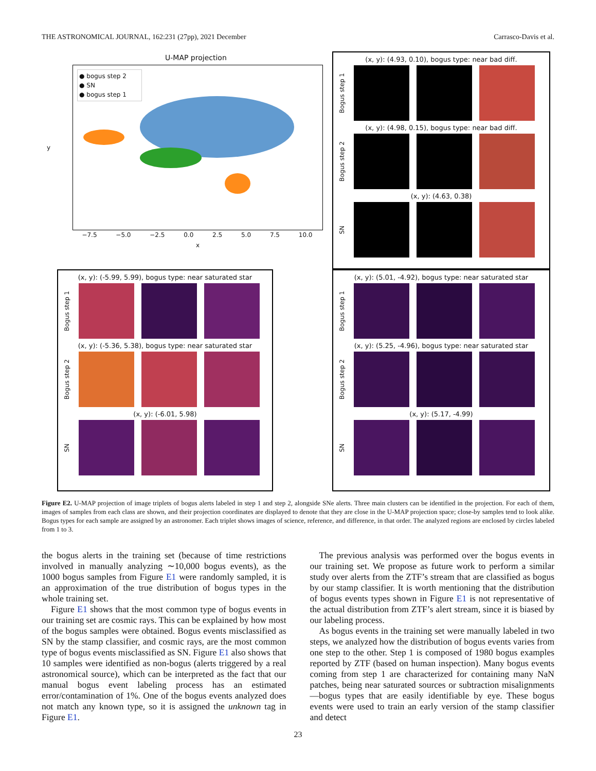THE ASTRONOMICAL JOURNAL, 162:231 (27pp), 2021 December Carrasco-Davis et al.
U-MAP projection
● bogus step 2
● SN
● bogus step 1
−7.5 −5.0 −2.5 0.0 2.5 5.0 7.5 10.0
x
y
(x, y): (4.93, 0.10), bogus type: near bad diff.
Bogus step 1
(x, y): (4.98, 0.15), bogus type: near bad diff.
Bogus step 2
(x, y): (4.63, 0.38)
SN
(x, y): (-5.99, 5.99), bogus type: near saturated star
Bogus step 1
(x, y): (-5.36, 5.38), bogus type: near saturated star
Bogus step 2
(x, y): (-6.01, 5.98)
SN
(x, y): (5.01, -4.92), bogus type: near saturated star
Bogus step 1
(x, y): (5.25, -4.96), bogus type: near saturated star
Bogus step 2
(x, y): (5.17, -4.99)
SN
Figure E2. U-MAP projection of image triplets of bogus alerts labeled in step 1 and step 2, alongside SNe alerts. Three main clusters can be identified in the projection. For each of them, images of samples from each class are shown, and their projection coordinates are displayed to denote that they are close in the U-MAP projection space; close-by samples tend to look alike. Bogus types for each sample are assigned by an astronomer. Each triplet shows images of science, reference, and difference, in that order. The analyzed regions are enclosed by circles labeled from 1 to 3.
the bogus alerts in the training set (because of time restrictions involved in manually analyzing ∼10,000 bogus events), as the 1000 bogus samples from Figure E1 were randomly sampled, it is an approximation of the true distribution of bogus types in the whole training set.
Figure E1 shows that the most common type of bogus events in our training set are cosmic rays. This can be explained by how most of the bogus samples were obtained. Bogus events misclassified as SN by the stamp classifier, and cosmic rays, are the most common type of bogus events misclassified as SN. Figure E1 also shows that 10 samples were identified as non-bogus (alerts triggered by a real astronomical source), which can be interpreted as the fact that our manual bogus event labeling process has an estimated error/contamination of 1%. One of the bogus events analyzed does not match any known type, so it is assigned the unknown tag in Figure E1.
The previous analysis was performed over the bogus events in our training set. We propose as future work to perform a similar study over alerts from the ZTF’s stream that are classified as bogus by our stamp classifier. It is worth mentioning that the distribution of bogus events types shown in Figure E1 is not representative of the actual distribution from ZTF’s alert stream, since it is biased by our labeling process.
As bogus events in the training set were manually labeled in two steps, we analyzed how the distribution of bogus events varies from one step to the other. Step 1 is composed of 1980 bogus examples reported by ZTF (based on human inspection). Many bogus events coming from step 1 are characterized for containing many NaN patches, being near saturated sources or subtraction misalignments—bogus types that are easily identifiable by eye. These bogus events were used to train an early version of the stamp classifier and detect
23